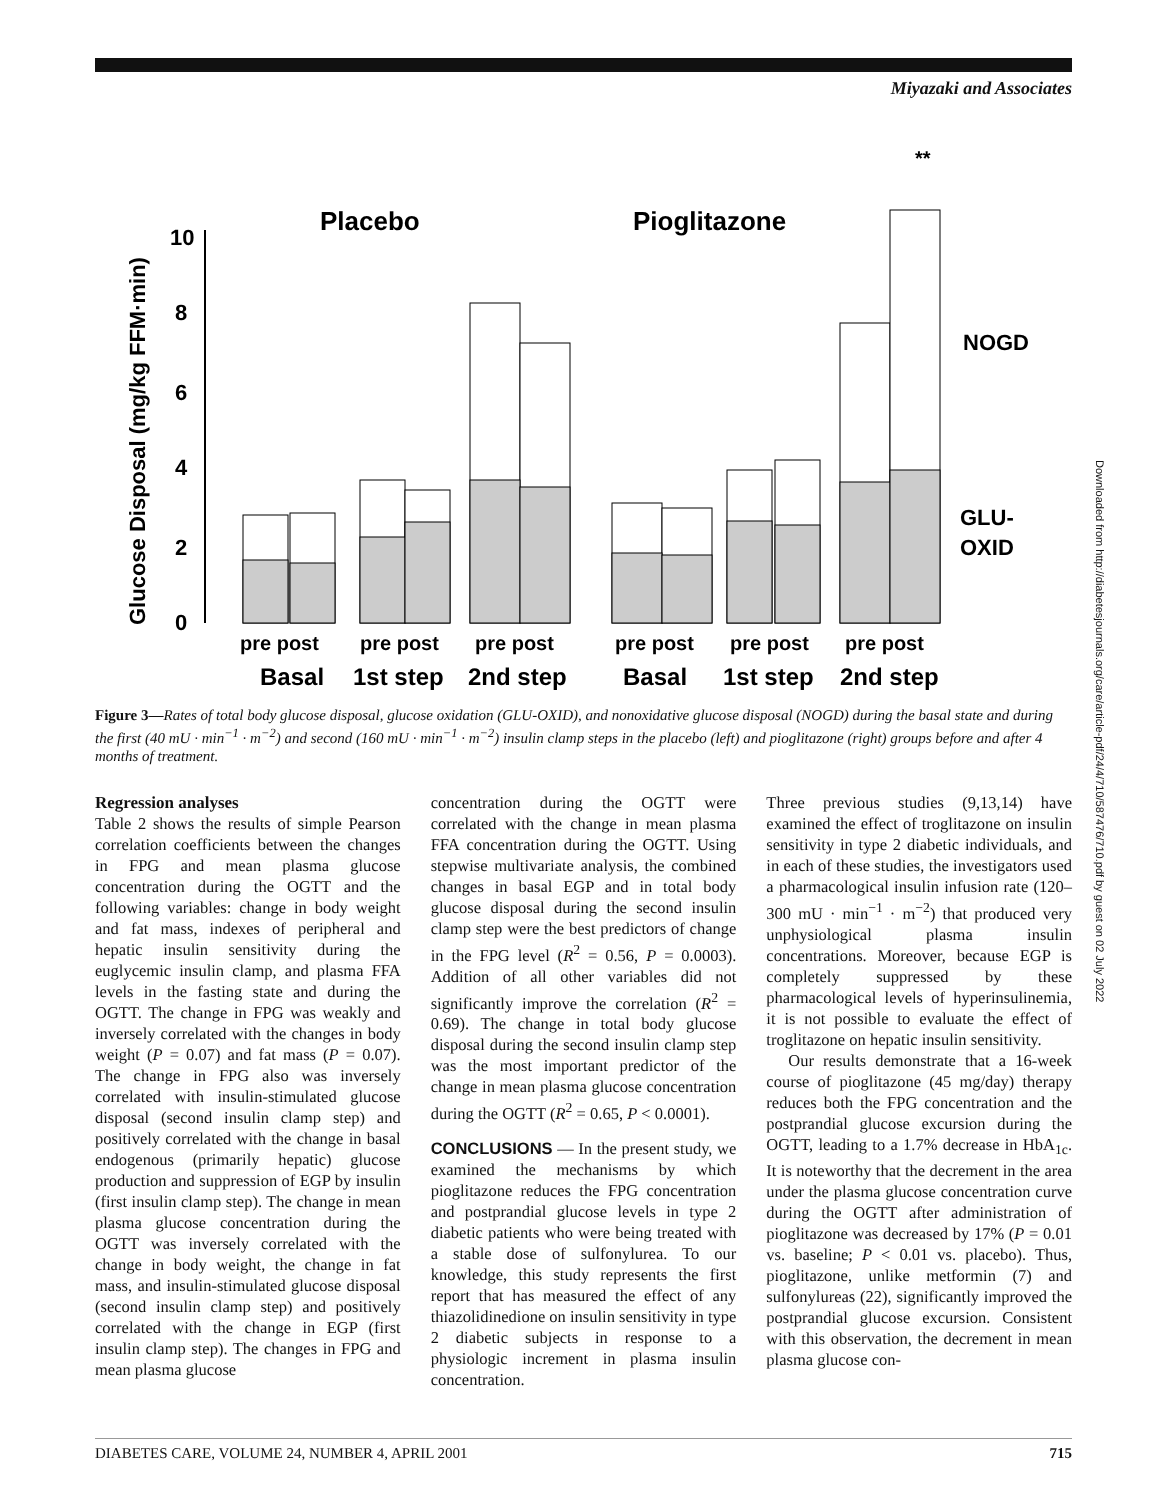Miyazaki and Associates
Glucose Disposal (mg/kg FFM·min)
10
8
6
4
2
0
Placebo
Pioglitazone
**
NOGD
GLU-
OXID
pre post
pre post
pre post
pre post
pre post
pre post
Basal
1st step
2nd step
Basal
1st step
2nd step
Figure 3—Rates of total body glucose disposal, glucose oxidation (GLU-OXID), and nonoxidative glucose disposal (NOGD) during the basal state and during the first (40 mU · min<sup>−1</sup> · m<sup>−2</sup>) and second (160 mU · min<sup>−1</sup> · m<sup>−2</sup>) insulin clamp steps in the placebo (left) and pioglitazone (right) groups before and after 4 months of treatment.
Regression analyses
Table 2 shows the results of simple Pearson correlation coefficients between the changes in FPG and mean plasma glucose concentration during the OGTT and the following variables: change in body weight and fat mass, indexes of peripheral and hepatic insulin sensitivity during the euglycemic insulin clamp, and plasma FFA levels in the fasting state and during the OGTT. The change in FPG was weakly and inversely correlated with the changes in body weight (P = 0.07) and fat mass (P = 0.07). The change in FPG also was inversely correlated with insulin-stimulated glucose disposal (second insulin clamp step) and positively correlated with the change in basal endogenous (primarily hepatic) glucose production and suppression of EGP by insulin (first insulin clamp step). The change in mean plasma glucose concentration during the OGTT was inversely correlated with the change in body weight, the change in fat mass, and insulin-stimulated glucose disposal (second insulin clamp step) and positively correlated with the change in EGP (first insulin clamp step). The changes in FPG and mean plasma glucose
concentration during the OGTT were correlated with the change in mean plasma FFA concentration during the OGTT. Using stepwise multivariate analysis, the combined changes in basal EGP and in total body glucose disposal during the second insulin clamp step were the best predictors of change in the FPG level (R<sup>2</sup> = 0.56, P = 0.0003). Addition of all other variables did not significantly improve the correlation (R<sup>2</sup> = 0.69). The change in total body glucose disposal during the second insulin clamp step was the most important predictor of the change in mean plasma glucose concentration during the OGTT (R<sup>2</sup> = 0.65, P < 0.0001).
CONCLUSIONS — In the present study, we examined the mechanisms by which pioglitazone reduces the FPG concentration and postprandial glucose levels in type 2 diabetic patients who were being treated with a stable dose of sulfonylurea. To our knowledge, this study represents the first report that has measured the effect of any thiazolidinedione on insulin sensitivity in type 2 diabetic subjects in response to a physiologic increment in plasma insulin concentration.
Three previous studies (9,13,14) have examined the effect of troglitazone on insulin sensitivity in type 2 diabetic individuals, and in each of these studies, the investigators used a pharmacological insulin infusion rate (120–300 mU · min<sup>−1</sup> · m<sup>−2</sup>) that produced very unphysiological plasma insulin concentrations. Moreover, because EGP is completely suppressed by these pharmacological levels of hyperinsulinemia, it is not possible to evaluate the effect of troglitazone on hepatic insulin sensitivity.
Our results demonstrate that a 16-week course of pioglitazone (45 mg/day) therapy reduces both the FPG concentration and the postprandial glucose excursion during the OGTT, leading to a 1.7% decrease in HbA<sub>1c</sub>. It is noteworthy that the decrement in the area under the plasma glucose concentration curve during the OGTT after administration of pioglitazone was decreased by 17% (P = 0.01 vs. baseline; P < 0.01 vs. placebo). Thus, pioglitazone, unlike metformin (7) and sulfonylureas (22), significantly improved the postprandial glucose excursion. Consistent with this observation, the decrement in mean plasma glucose con-
Downloaded from http://diabetesjournals.org/care/article-pdf/24/4/710/587476/710.pdf by guest on 02 July 2022
DIABETES CARE, VOLUME 24, NUMBER 4, APRIL 2001 715